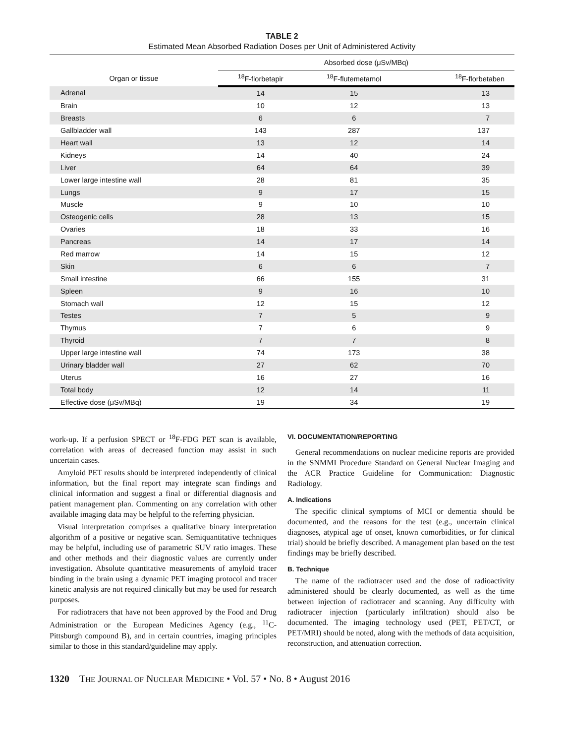TABLE 2
Estimated Mean Absorbed Radiation Doses per Unit of Administered Activity
| Organ or tissue | Absorbed dose (μSv/MBq) | | |
| --- | --- | --- | --- |
| | <sup>18</sup>F-florbetapir | <sup>18</sup>F-flutemetamol | <sup>18</sup>F-florbetaben |
| Adrenal | 14 | 15 | 13 |
| Brain | 10 | 12 | 13 |
| Breasts | 6 | 6 | 7 |
| Gallbladder wall | 143 | 287 | 137 |
| Heart wall | 13 | 12 | 14 |
| Kidneys | 14 | 40 | 24 |
| Liver | 64 | 64 | 39 |
| Lower large intestine wall | 28 | 81 | 35 |
| Lungs | 9 | 17 | 15 |
| Muscle | 9 | 10 | 10 |
| Osteogenic cells | 28 | 13 | 15 |
| Ovaries | 18 | 33 | 16 |
| Pancreas | 14 | 17 | 14 |
| Red marrow | 14 | 15 | 12 |
| Skin | 6 | 6 | 7 |
| Small intestine | 66 | 155 | 31 |
| Spleen | 9 | 16 | 10 |
| Stomach wall | 12 | 15 | 12 |
| Testes | 7 | 5 | 9 |
| Thymus | 7 | 6 | 9 |
| Thyroid | 7 | 7 | 8 |
| Upper large intestine wall | 74 | 173 | 38 |
| Urinary bladder wall | 27 | 62 | 70 |
| Uterus | 16 | 27 | 16 |
| Total body | 12 | 14 | 11 |
| Effective dose (μSv/MBq) | 19 | 34 | 19 |
work-up. If a perfusion SPECT or <sup>18</sup>F-FDG PET scan is available, correlation with areas of decreased function may assist in such uncertain cases.
Amyloid PET results should be interpreted independently of clinical information, but the final report may integrate scan findings and clinical information and suggest a final or differential diagnosis and patient management plan. Commenting on any correlation with other available imaging data may be helpful to the referring physician.
Visual interpretation comprises a qualitative binary interpretation algorithm of a positive or negative scan. Semiquantitative techniques may be helpful, including use of parametric SUV ratio images. These and other methods and their diagnostic values are currently under investigation. Absolute quantitative measurements of amyloid tracer binding in the brain using a dynamic PET imaging protocol and tracer kinetic analysis are not required clinically but may be used for research purposes.
For radiotracers that have not been approved by the Food and Drug Administration or the European Medicines Agency (e.g., <sup>11</sup>C-Pittsburgh compound B), and in certain countries, imaging principles similar to those in this standard/guideline may apply.
VI. DOCUMENTATION/REPORTING
General recommendations on nuclear medicine reports are provided in the SNMMI Procedure Standard on General Nuclear Imaging and the ACR Practice Guideline for Communication: Diagnostic Radiology.
A. Indications
The specific clinical symptoms of MCI or dementia should be documented, and the reasons for the test (e.g., uncertain clinical diagnoses, atypical age of onset, known comorbidities, or for clinical trial) should be briefly described. A management plan based on the test findings may be briefly described.
B. Technique
The name of the radiotracer used and the dose of radioactivity administered should be clearly documented, as well as the time between injection of radiotracer and scanning. Any difficulty with radiotracer injection (particularly infiltration) should also be documented. The imaging technology used (PET, PET/CT, or PET/MRI) should be noted, along with the methods of data acquisition, reconstruction, and attenuation correction.
1320 THE JOURNAL OF NUCLEAR MEDICINE • Vol. 57 • No. 8 • August 2016